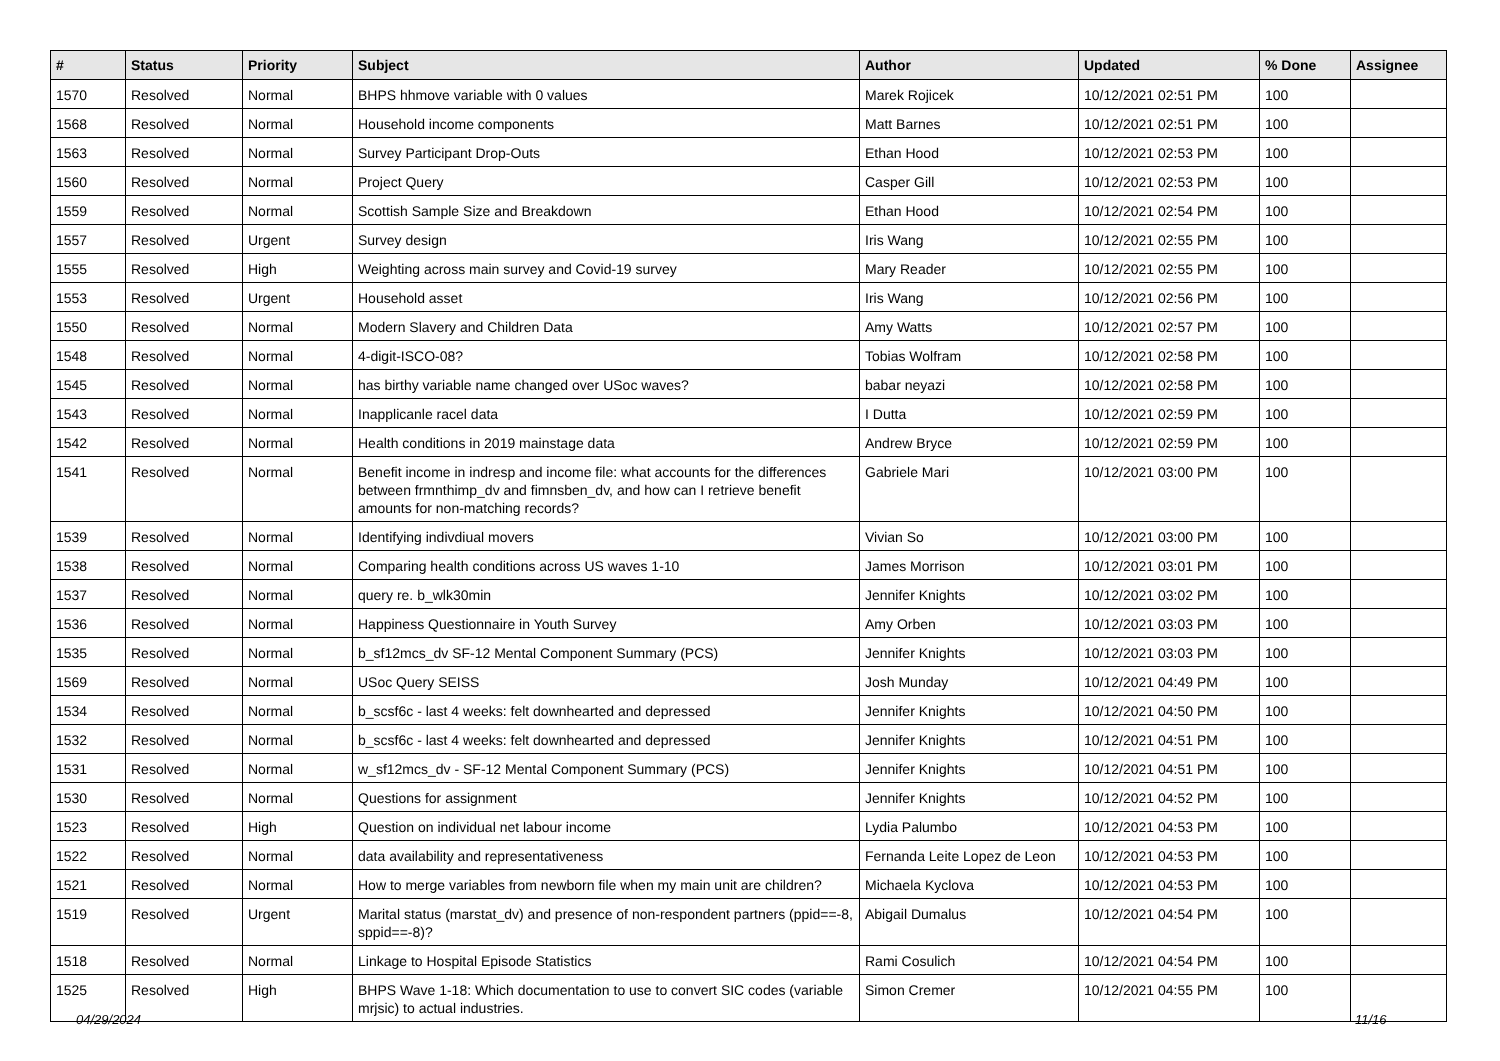| # | Status | Priority | Subject | Author | Updated | % Done | Assignee |
| --- | --- | --- | --- | --- | --- | --- | --- |
| 1570 | Resolved | Normal | BHPS hhmove variable with 0 values | Marek Rojicek | 10/12/2021 02:51 PM | 100 | |
| 1568 | Resolved | Normal | Household income components | Matt Barnes | 10/12/2021 02:51 PM | 100 | |
| 1563 | Resolved | Normal | Survey Participant Drop-Outs | Ethan Hood | 10/12/2021 02:53 PM | 100 | |
| 1560 | Resolved | Normal | Project Query | Casper Gill | 10/12/2021 02:53 PM | 100 | |
| 1559 | Resolved | Normal | Scottish Sample Size and Breakdown | Ethan Hood | 10/12/2021 02:54 PM | 100 | |
| 1557 | Resolved | Urgent | Survey design | Iris Wang | 10/12/2021 02:55 PM | 100 | |
| 1555 | Resolved | High | Weighting across main survey and Covid-19 survey | Mary Reader | 10/12/2021 02:55 PM | 100 | |
| 1553 | Resolved | Urgent | Household asset | Iris Wang | 10/12/2021 02:56 PM | 100 | |
| 1550 | Resolved | Normal | Modern Slavery and Children Data | Amy Watts | 10/12/2021 02:57 PM | 100 | |
| 1548 | Resolved | Normal | 4-digit-ISCO-08? | Tobias Wolfram | 10/12/2021 02:58 PM | 100 | |
| 1545 | Resolved | Normal | has birthy variable name changed over USoc waves? | babar neyazi | 10/12/2021 02:58 PM | 100 | |
| 1543 | Resolved | Normal | Inapplicanle racel data | I Dutta | 10/12/2021 02:59 PM | 100 | |
| 1542 | Resolved | Normal | Health conditions in 2019 mainstage data | Andrew Bryce | 10/12/2021 02:59 PM | 100 | |
| 1541 | Resolved | Normal | Benefit income in indresp and income file: what accounts for the differences between frmnthimp_dv and fimnsben_dv, and how can I retrieve benefit amounts for non-matching records? | Gabriele Mari | 10/12/2021 03:00 PM | 100 | |
| 1539 | Resolved | Normal | Identifying indivdiual movers | Vivian So | 10/12/2021 03:00 PM | 100 | |
| 1538 | Resolved | Normal | Comparing health conditions across US waves 1-10 | James Morrison | 10/12/2021 03:01 PM | 100 | |
| 1537 | Resolved | Normal | query re. b_wlk30min | Jennifer Knights | 10/12/2021 03:02 PM | 100 | |
| 1536 | Resolved | Normal | Happiness Questionnaire in Youth Survey | Amy Orben | 10/12/2021 03:03 PM | 100 | |
| 1535 | Resolved | Normal | b_sf12mcs_dv SF-12 Mental Component Summary (PCS) | Jennifer Knights | 10/12/2021 03:03 PM | 100 | |
| 1569 | Resolved | Normal | USoc Query SEISS | Josh Munday | 10/12/2021 04:49 PM | 100 | |
| 1534 | Resolved | Normal | b_scsf6c - last 4 weeks: felt downhearted and depressed | Jennifer Knights | 10/12/2021 04:50 PM | 100 | |
| 1532 | Resolved | Normal | b_scsf6c - last 4 weeks: felt downhearted and depressed | Jennifer Knights | 10/12/2021 04:51 PM | 100 | |
| 1531 | Resolved | Normal | w_sf12mcs_dv - SF-12 Mental Component Summary (PCS) | Jennifer Knights | 10/12/2021 04:51 PM | 100 | |
| 1530 | Resolved | Normal | Questions for assignment | Jennifer Knights | 10/12/2021 04:52 PM | 100 | |
| 1523 | Resolved | High | Question on individual net labour income | Lydia Palumbo | 10/12/2021 04:53 PM | 100 | |
| 1522 | Resolved | Normal | data availability and representativeness | Fernanda Leite Lopez de Leon | 10/12/2021 04:53 PM | 100 | |
| 1521 | Resolved | Normal | How to merge variables from newborn file when my main unit are children? | Michaela Kyclova | 10/12/2021 04:53 PM | 100 | |
| 1519 | Resolved | Urgent | Marital status (marstat_dv) and presence of non-respondent partners (ppid==-8, sppid==-8)? | Abigail Dumalus | 10/12/2021 04:54 PM | 100 | |
| 1518 | Resolved | Normal | Linkage to Hospital Episode Statistics | Rami Cosulich | 10/12/2021 04:54 PM | 100 | |
| 1525 | Resolved | High | BHPS Wave 1-18: Which documentation to use to convert SIC codes (variable mrjsic) to actual industries. | Simon Cremer | 10/12/2021 04:55 PM | 100 | |
04/29/2024 11/16